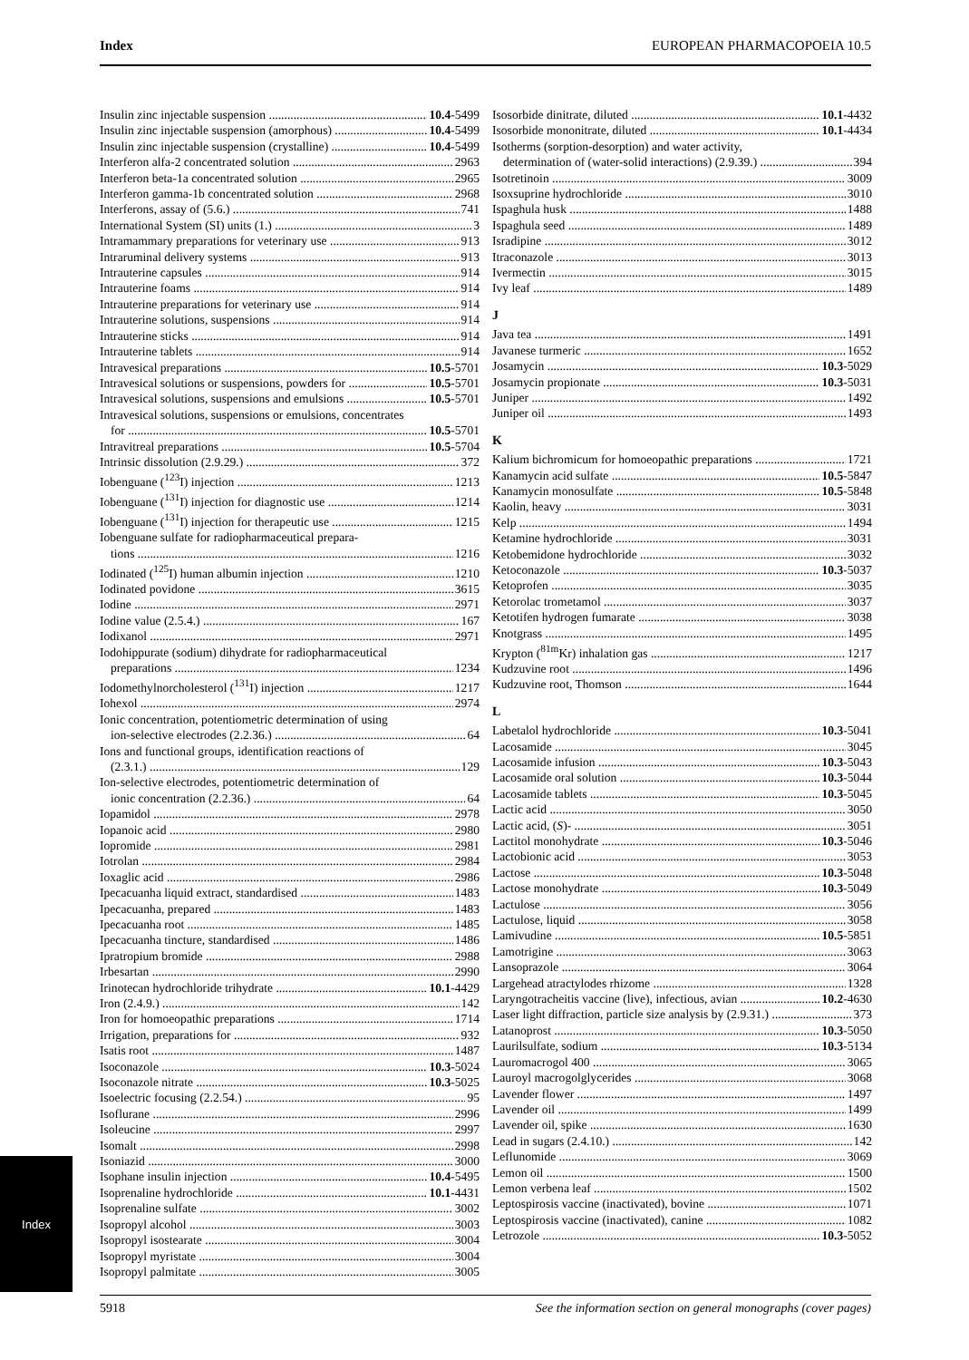Index EUROPEAN PHARMACOPOEIA 10.5
Insulin zinc injectable suspension 10.4-5499
Insulin zinc injectable suspension (amorphous) 10.4-5499
Insulin zinc injectable suspension (crystalline) 10.4-5499
Interferon alfa-2 concentrated solution 2963
Interferon beta-1a concentrated solution 2965
Interferon gamma-1b concentrated solution 2968
Interferons, assay of (5.6.) 741
International System (SI) units (1.) 3
Intramammary preparations for veterinary use 913
Intraruminal delivery systems 913
Intrauterine capsules 914
Intrauterine foams 914
Intrauterine preparations for veterinary use 914
Intrauterine solutions, suspensions 914
Intrauterine sticks 914
Intrauterine tablets 914
Intravesical preparations 10.5-5701
Intravesical solutions or suspensions, powders for 10.5-5701
Intravesical solutions, suspensions and emulsions 10.5-5701
Intravesical solutions, suspensions or emulsions, concentrates
for 10.5-5701
Intravitreal preparations 10.5-5704
Intrinsic dissolution (2.9.29.) 372
Iobenguane (<sup>123</sup>I) injection 1213
Iobenguane (<sup>131</sup>I) injection for diagnostic use 1214
Iobenguane (<sup>131</sup>I) injection for therapeutic use 1215
Iobenguane sulfate for radiopharmaceutical prepara-
tions 1216
Iodinated (<sup>125</sup>I) human albumin injection 1210
Iodinated povidone 3615
Iodine 2971
Iodine value (2.5.4.) 167
Iodixanol 2971
Iodohippurate (sodium) dihydrate for radiopharmaceutical
preparations 1234
Iodomethylnorcholesterol (<sup>131</sup>I) injection 1217
Iohexol 2974
Ionic concentration, potentiometric determination of using
ion-selective electrodes (2.2.36.) 64
Ions and functional groups, identification reactions of
(2.3.1.) 129
Ion-selective electrodes, potentiometric determination of
ionic concentration (2.2.36.) 64
Iopamidol 2978
Iopanoic acid 2980
Iopromide 2981
Iotrolan 2984
Ioxaglic acid 2986
Ipecacuanha liquid extract, standardised 1483
Ipecacuanha, prepared 1483
Ipecacuanha root 1485
Ipecacuanha tincture, standardised 1486
Ipratropium bromide 2988
Irbesartan 2990
Irinotecan hydrochloride trihydrate 10.1-4429
Iron (2.4.9.) 142
Iron for homoeopathic preparations 1714
Irrigation, preparations for 932
Isatis root 1487
Isoconazole 10.3-5024
Isoconazole nitrate 10.3-5025
Isoelectric focusing (2.2.54.) 95
Isoflurane 2996
Isoleucine 2997
Isomalt 2998
Isoniazid 3000
Isophane insulin injection 10.4-5495
Isoprenaline hydrochloride 10.1-4431
Isoprenaline sulfate 3002
Isopropyl alcohol 3003
Isopropyl isostearate 3004
Isopropyl myristate 3004
Isopropyl palmitate 3005
Isosorbide dinitrate, diluted 10.1-4432
Isosorbide mononitrate, diluted 10.1-4434
Isotherms (sorption-desorption) and water activity,
determination of (water-solid interactions) (2.9.39.) 394
Isotretinoin 3009
Isoxsuprine hydrochloride 3010
Ispaghula husk 1488
Ispaghula seed 1489
Isradipine 3012
Itraconazole 3013
Ivermectin 3015
Ivy leaf 1489
J
Java tea 1491
Javanese turmeric 1652
Josamycin 10.3-5029
Josamycin propionate 10.3-5031
Juniper 1492
Juniper oil 1493
K
Kalium bichromicum for homoeopathic preparations 1721
Kanamycin acid sulfate 10.5-5847
Kanamycin monosulfate 10.5-5848
Kaolin, heavy 3031
Kelp 1494
Ketamine hydrochloride 3031
Ketobemidone hydrochloride 3032
Ketoconazole 10.3-5037
Ketoprofen 3035
Ketorolac trometamol 3037
Ketotifen hydrogen fumarate 3038
Knotgrass 1495
Krypton (<sup>81m</sup>Kr) inhalation gas 1217
Kudzuvine root 1496
Kudzuvine root, Thomson 1644
L
Labetalol hydrochloride 10.3-5041
Lacosamide 3045
Lacosamide infusion 10.3-5043
Lacosamide oral solution 10.3-5044
Lacosamide tablets 10.3-5045
Lactic acid 3050
Lactic acid, (S)- 3051
Lactitol monohydrate 10.3-5046
Lactobionic acid 3053
Lactose 10.3-5048
Lactose monohydrate 10.3-5049
Lactulose 3056
Lactulose, liquid 3058
Lamivudine 10.5-5851
Lamotrigine 3063
Lansoprazole 3064
Largehead atractylodes rhizome 1328
Laryngotracheitis vaccine (live), infectious, avian 10.2-4630
Laser light diffraction, particle size analysis by (2.9.31.) 373
Latanoprost 10.3-5050
Laurilsulfate, sodium 10.3-5134
Lauromacrogol 400 3065
Lauroyl macrogolglycerides 3068
Lavender flower 1497
Lavender oil 1499
Lavender oil, spike 1630
Lead in sugars (2.4.10.) 142
Leflunomide 3069
Lemon oil 1500
Lemon verbena leaf 1502
Leptospirosis vaccine (inactivated), bovine 1071
Leptospirosis vaccine (inactivated), canine 1082
Letrozole 10.3-5052
Index
5918 See the information section on general monographs (cover pages)